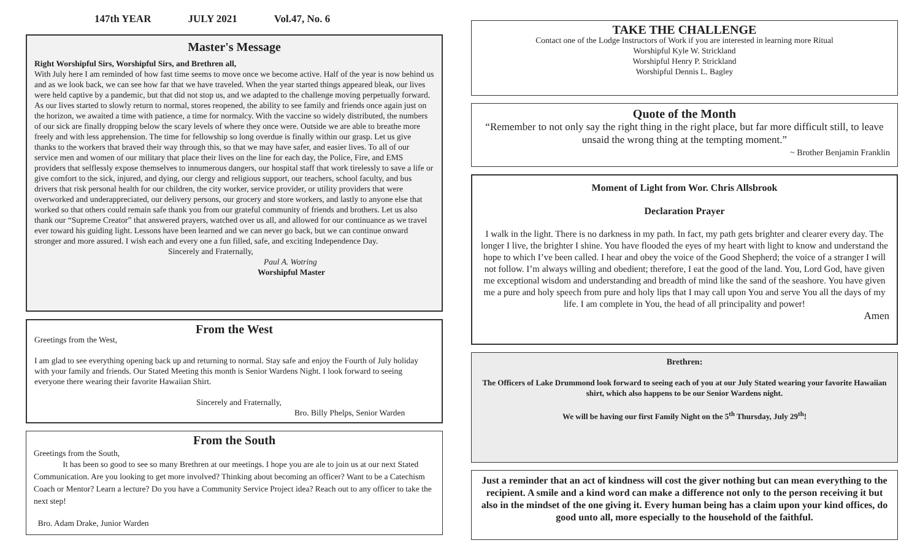147th YEAR JULY 2021 Vol.47, No. 6
Master's Message
Right Worshipful Sirs, Worshipful Sirs, and Brethren all,
With July here I am reminded of how fast time seems to move once we become active. Half of the year is now behind us and as we look back, we can see how far that we have traveled. When the year started things appeared bleak, our lives were held captive by a pandemic, but that did not stop us, and we adapted to the challenge moving perpetually forward. As our lives started to slowly return to normal, stores reopened, the ability to see family and friends once again just on the horizon, we awaited a time with patience, a time for normalcy. With the vaccine so widely distributed, the numbers of our sick are finally dropping below the scary levels of where they once were. Outside we are able to breathe more freely and with less apprehension. The time for fellowship so long overdue is finally within our grasp. Let us give thanks to the workers that braved their way through this, so that we may have safer, and easier lives. To all of our service men and women of our military that place their lives on the line for each day, the Police, Fire, and EMS providers that selflessly expose themselves to innumerous dangers, our hospital staff that work tirelessly to save a life or give comfort to the sick, injured, and dying, our clergy and religious support, our teachers, school faculty, and bus drivers that risk personal health for our children, the city worker, service provider, or utility providers that were overworked and underappreciated, our delivery persons, our grocery and store workers, and lastly to anyone else that worked so that others could remain safe thank you from our grateful community of friends and brothers. Let us also thank our “Supreme Creator” that answered prayers, watched over us all, and allowed for our continuance as we travel ever toward his guiding light. Lessons have been learned and we can never go back, but we can continue onward stronger and more assured. I wish each and every one a fun filled, safe, and exciting Independence Day.
Sincerely and Fraternally,
Paul A. Wotring
Worshipful Master
From the West
Greetings from the West,
I am glad to see everything opening back up and returning to normal. Stay safe and enjoy the Fourth of July holiday with your family and friends. Our Stated Meeting this month is Senior Wardens Night. I look forward to seeing everyone there wearing their favorite Hawaiian Shirt.
Sincerely and Fraternally,
Bro. Billy Phelps, Senior Warden
From the South
Greetings from the South,
It has been so good to see so many Brethren at our meetings. I hope you are ale to join us at our next Stated Communication. Are you looking to get more involved? Thinking about becoming an officer? Want to be a Catechism Coach or Mentor? Learn a lecture? Do you have a Community Service Project idea? Reach out to any officer to take the next step!
Bro. Adam Drake, Junior Warden
TAKE THE CHALLENGE
Contact one of the Lodge Instructors of Work if you are interested in learning more Ritual
Worshipful Kyle W. Strickland
Worshipful Henry P. Strickland
Worshipful Dennis L. Bagley
Quote of the Month
“Remember to not only say the right thing in the right place, but far more difficult still, to leave unsaid the wrong thing at the tempting moment.”
~ Brother Benjamin Franklin
Moment of Light from Wor. Chris Allsbrook
Declaration Prayer
I walk in the light. There is no darkness in my path. In fact, my path gets brighter and clearer every day. The longer I live, the brighter I shine. You have flooded the eyes of my heart with light to know and understand the hope to which I’ve been called. I hear and obey the voice of the Good Shepherd; the voice of a stranger I will not follow. I’m always willing and obedient; therefore, I eat the good of the land. You, Lord God, have given me exceptional wisdom and understanding and breadth of mind like the sand of the seashore. You have given me a pure and holy speech from pure and holy lips that I may call upon You and serve You all the days of my life. I am complete in You, the head of all principality and power!
Amen
Brethren:
The Officers of Lake Drummond look forward to seeing each of you at our July Stated wearing your favorite Hawaiian shirt, which also happens to be our Senior Wardens night.
We will be having our first Family Night on the 5<sup>th</sup> Thursday, July 29<sup>th</sup>!
Just a reminder that an act of kindness will cost the giver nothing but can mean everything to the recipient. A smile and a kind word can make a difference not only to the person receiving it but also in the mindset of the one giving it. Every human being has a claim upon your kind offices, do good unto all, more especially to the household of the faithful.